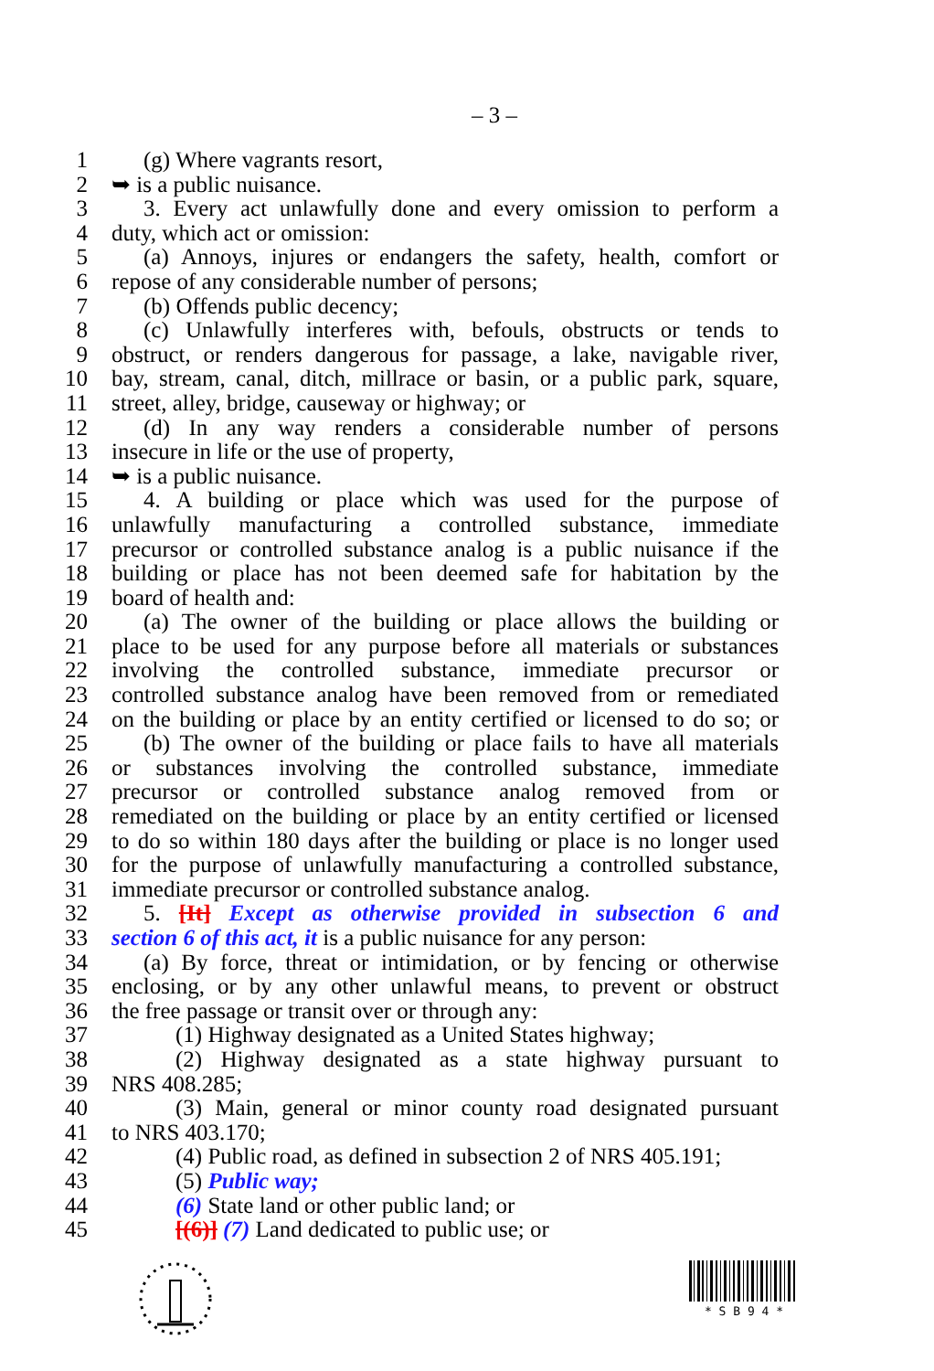– 3 –
1 (g) Where vagrants resort,
2 ➥ is a public nuisance.
3 3. Every act unlawfully done and every omission to perform a
4 duty, which act or omission:
5 (a) Annoys, injures or endangers the safety, health, comfort or
6 repose of any considerable number of persons;
7 (b) Offends public decency;
8 (c) Unlawfully interferes with, befouls, obstructs or tends to
9 obstruct, or renders dangerous for passage, a lake, navigable river,
10 bay, stream, canal, ditch, millrace or basin, or a public park, square,
11 street, alley, bridge, causeway or highway; or
12 (d) In any way renders a considerable number of persons
13 insecure in life or the use of property,
14 ➥ is a public nuisance.
15 4. A building or place which was used for the purpose of
16 unlawfully manufacturing a controlled substance, immediate
17 precursor or controlled substance analog is a public nuisance if the
18 building or place has not been deemed safe for habitation by the
19 board of health and:
20 (a) The owner of the building or place allows the building or
21 place to be used for any purpose before all materials or substances
22 involving the controlled substance, immediate precursor or
23 controlled substance analog have been removed from or remediated
24 on the building or place by an entity certified or licensed to do so; or
25 (b) The owner of the building or place fails to have all materials
26 or substances involving the controlled substance, immediate
27 precursor or controlled substance analog removed from or
28 remediated on the building or place by an entity certified or licensed
29 to do so within 180 days after the building or place is no longer used
30 for the purpose of unlawfully manufacturing a controlled substance,
31 immediate precursor or controlled substance analog.
32 5. [It] Except as otherwise provided in subsection 6 and
33 section 6 of this act, it is a public nuisance for any person:
34 (a) By force, threat or intimidation, or by fencing or otherwise
35 enclosing, or by any other unlawful means, to prevent or obstruct
36 the free passage or transit over or through any:
37 (1) Highway designated as a United States highway;
38 (2) Highway designated as a state highway pursuant to
39 NRS 408.285;
40 (3) Main, general or minor county road designated pursuant
41 to NRS 403.170;
42 (4) Public road, as defined in subsection 2 of NRS 405.191;
43 (5) Public way;
44 (6) State land or other public land; or
45 [(6)] (7) Land dedicated to public use; or
* S B 9 4 *